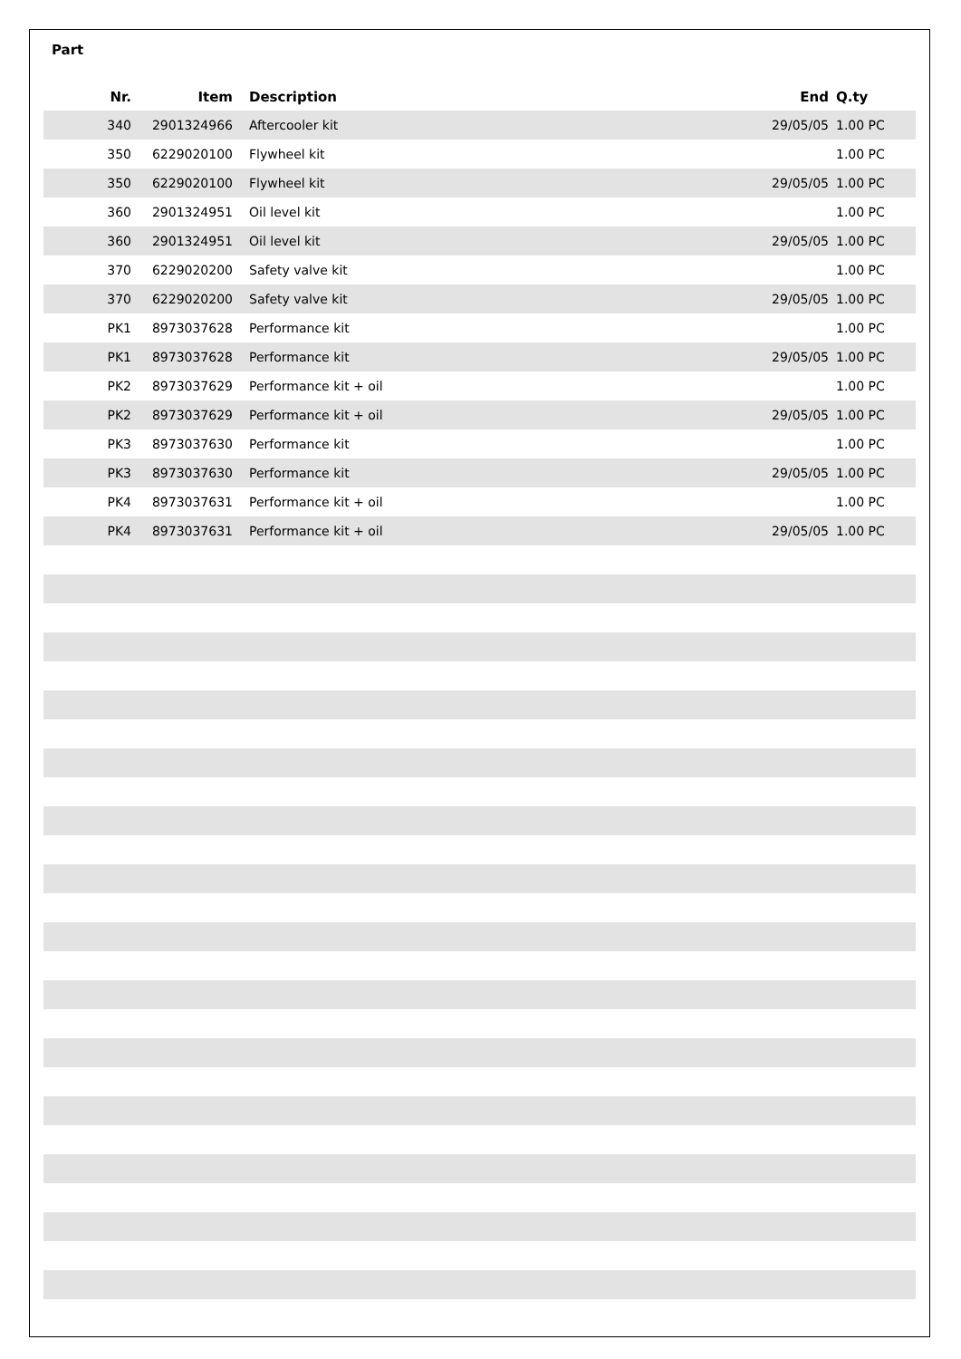Part
| Nr. | Item | Description | End | Q.ty |
| --- | --- | --- | --- | --- |
| 340 | 2901324966 | Aftercooler kit | 29/05/05 | 1.00 PC |
| 350 | 6229020100 | Flywheel kit | | 1.00 PC |
| 350 | 6229020100 | Flywheel kit | 29/05/05 | 1.00 PC |
| 360 | 2901324951 | Oil level kit | | 1.00 PC |
| 360 | 2901324951 | Oil level kit | 29/05/05 | 1.00 PC |
| 370 | 6229020200 | Safety valve kit | | 1.00 PC |
| 370 | 6229020200 | Safety valve kit | 29/05/05 | 1.00 PC |
| PK1 | 8973037628 | Performance kit | | 1.00 PC |
| PK1 | 8973037628 | Performance kit | 29/05/05 | 1.00 PC |
| PK2 | 8973037629 | Performance kit + oil | | 1.00 PC |
| PK2 | 8973037629 | Performance kit + oil | 29/05/05 | 1.00 PC |
| PK3 | 8973037630 | Performance kit | | 1.00 PC |
| PK3 | 8973037630 | Performance kit | 29/05/05 | 1.00 PC |
| PK4 | 8973037631 | Performance kit + oil | | 1.00 PC |
| PK4 | 8973037631 | Performance kit + oil | 29/05/05 | 1.00 PC |